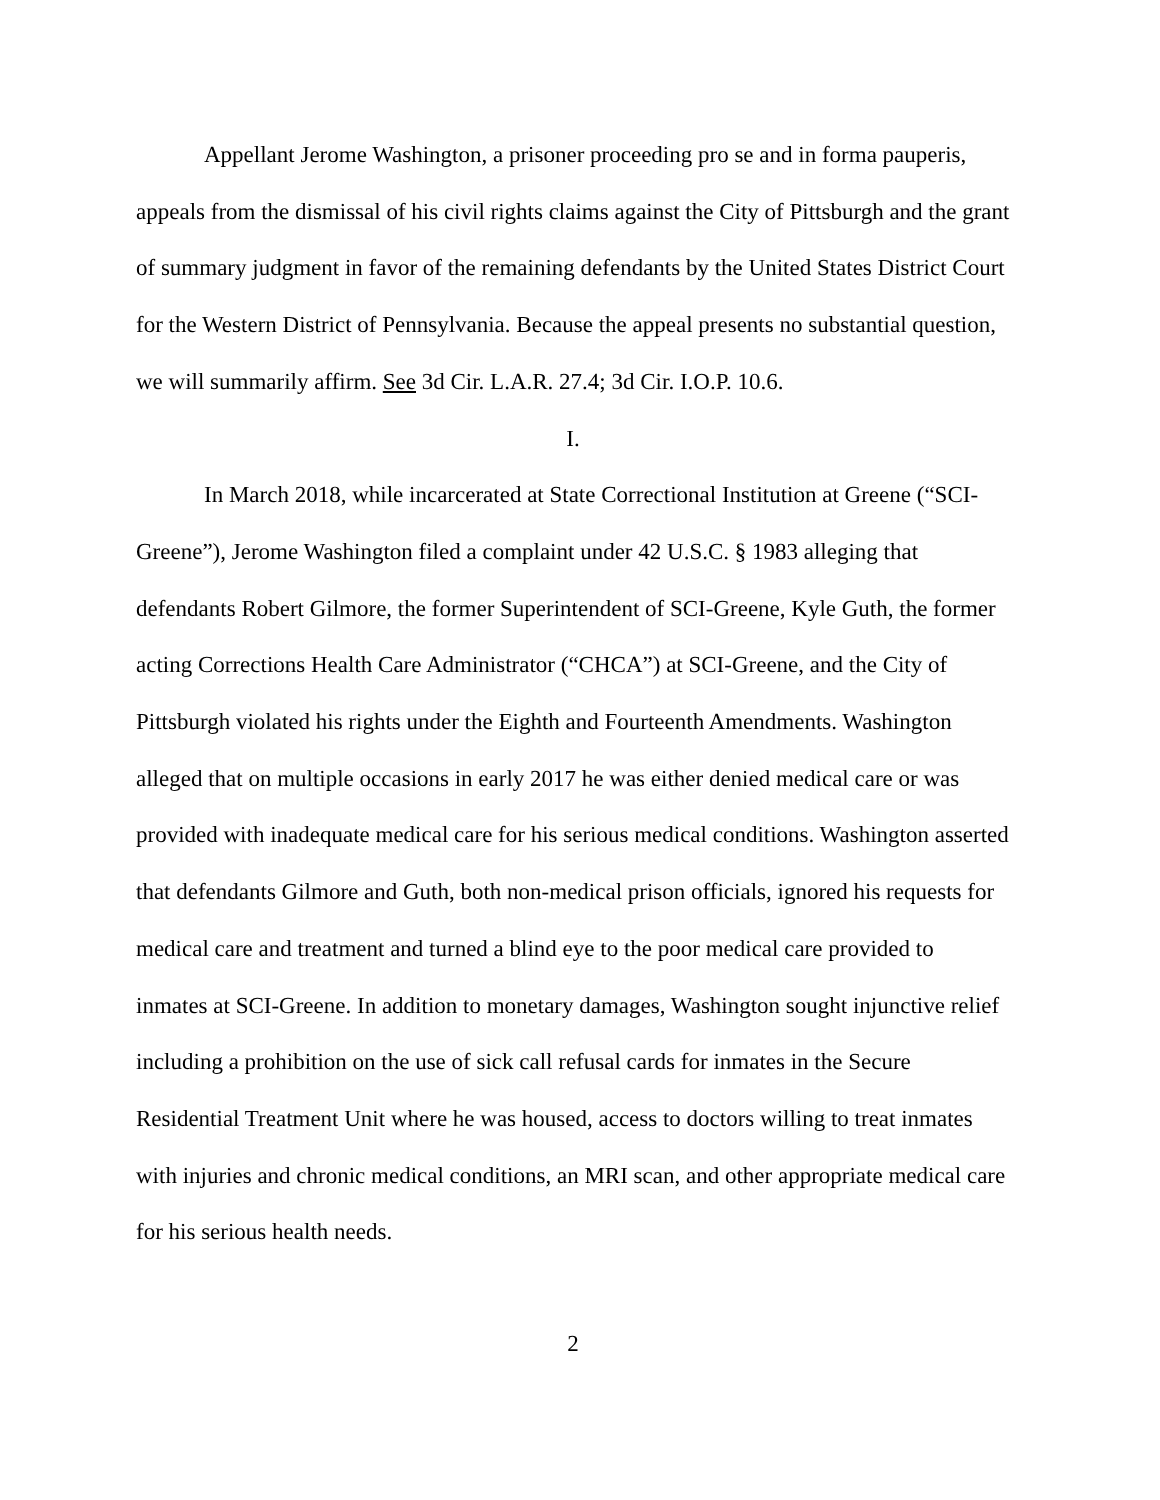Appellant Jerome Washington, a prisoner proceeding pro se and in forma pauperis, appeals from the dismissal of his civil rights claims against the City of Pittsburgh and the grant of summary judgment in favor of the remaining defendants by the United States District Court for the Western District of Pennsylvania. Because the appeal presents no substantial question, we will summarily affirm. See 3d Cir. L.A.R. 27.4; 3d Cir. I.O.P. 10.6.
I.
In March 2018, while incarcerated at State Correctional Institution at Greene (“SCI-Greene”), Jerome Washington filed a complaint under 42 U.S.C. § 1983 alleging that defendants Robert Gilmore, the former Superintendent of SCI-Greene, Kyle Guth, the former acting Corrections Health Care Administrator (“CHCA”) at SCI-Greene, and the City of Pittsburgh violated his rights under the Eighth and Fourteenth Amendments. Washington alleged that on multiple occasions in early 2017 he was either denied medical care or was provided with inadequate medical care for his serious medical conditions. Washington asserted that defendants Gilmore and Guth, both non-medical prison officials, ignored his requests for medical care and treatment and turned a blind eye to the poor medical care provided to inmates at SCI-Greene. In addition to monetary damages, Washington sought injunctive relief including a prohibition on the use of sick call refusal cards for inmates in the Secure Residential Treatment Unit where he was housed, access to doctors willing to treat inmates with injuries and chronic medical conditions, an MRI scan, and other appropriate medical care for his serious health needs.
2